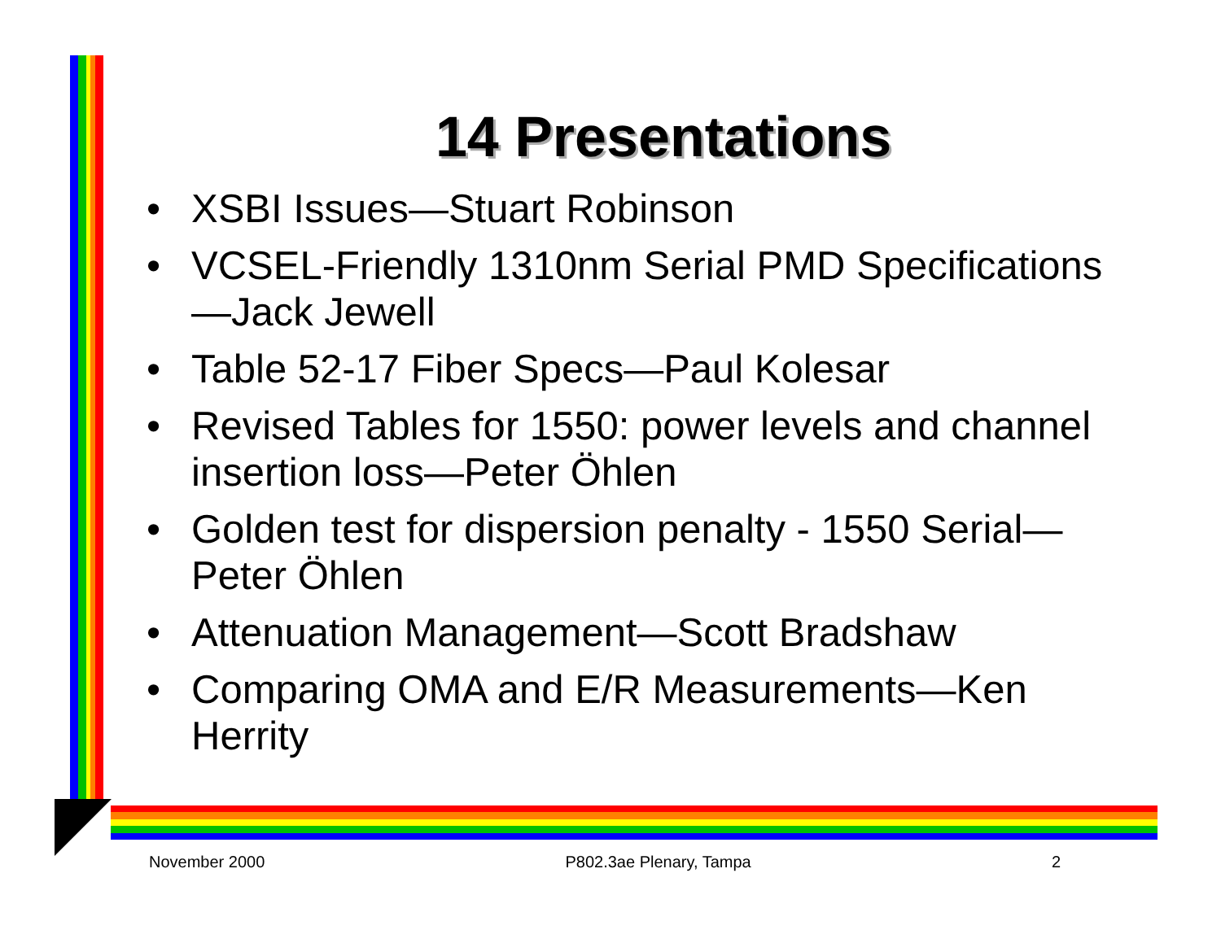14 Presentations
• XSBI Issues—Stuart Robinson
• VCSEL-Friendly 1310nm Serial PMD Specifications—Jack Jewell
• Table 52-17 Fiber Specs—Paul Kolesar
• Revised Tables for 1550: power levels and channel insertion loss—Peter Öhlen
• Golden test for dispersion penalty - 1550 Serial—Peter Öhlen
• Attenuation Management—Scott Bradshaw
• Comparing OMA and E/R Measurements—Ken Herrity
November 2000 P802.3ae Plenary, Tampa 2